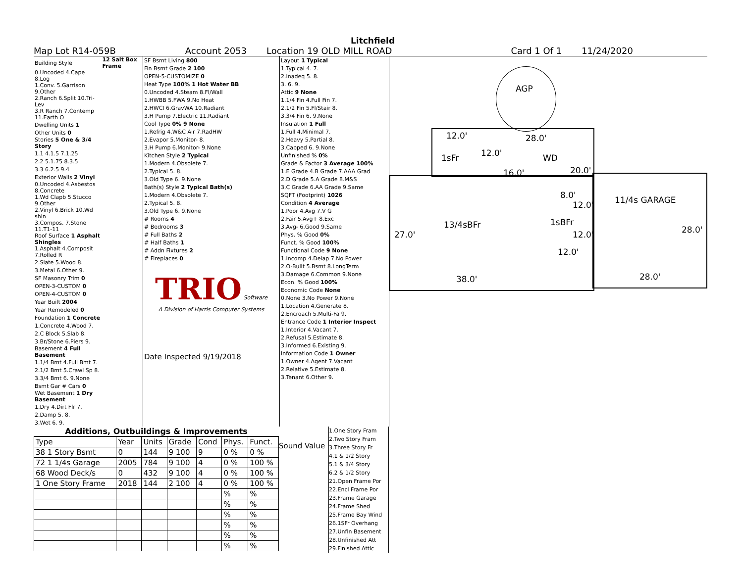Litchfield
Map Lot R14-059B Account 2053 Location 19 OLD MILL ROAD Card 1 Of 1 11/24/2020
| Building Style | 12 Salt Box Frame |
| 0.Uncoded 4.Cape 8.Log | |
| 1.Conv. 5.Garrison 9.Other | |
| 2.Ranch 6.Split 10.Tri-Lev | |
| 3.R Ranch 7.Contemp 11.Earth O | |
| Dwelling Units 1 | |
| Other Units 0 | |
| Stories 5 One & 3/4 Story | |
| 1.1 4.1.5 7.1.25 | |
| 2.2 5.1.75 8.3.5 | |
| 3.3 6.2.5 9.4 | |
| Exterior Walls 2 Vinyl | |
| 0.Uncoded 4.Asbestos 8.Concrete | |
| 1.Wd Clapb 5.Stucco 9.Other | |
| 2.Vinyl 6.Brick 10.Wd shin | |
| 3.Compos. 7.Stone 11.T1-11 | |
| Roof Surface 1 Asphalt Shingles | |
| 1.Asphalt 4.Composit 7.Rolled R | |
| 2.Slate 5.Wood 8. | |
| 3.Metal 6.Other 9. | |
| SF Masonry Trim 0 | |
| OPEN-3-CUSTOM 0 | |
| OPEN-4-CUSTOM 0 | |
| Year Built 2004 | |
| Year Remodeled 0 | |
| Foundation 1 Concrete | |
| 1.Concrete 4.Wood 7. | |
| 2.C Block 5.Slab 8. | |
| 3.Br/Stone 6.Piers 9. | |
| Basement 4 Full Basement | |
| 1.1/4 Bmt 4.Full Bmt 7. | |
| 2.1/2 Bmt 5.Crawl Sp 8. | |
| 3.3/4 Bmt 6. 9.None | |
| Bsmt Gar # Cars 0 | |
| Wet Basement 1 Dry Basement | |
| 1.Dry 4.Dirt Flr 7. | |
| 2.Damp 5. 8. | |
| 3.Wet 6. 9. | |
| SF Bsmt Living 800 |
| Fin Bsmt Grade 2 100 |
| OPEN-5-CUSTOMIZE 0 |
| Heat Type 100% 1 Hot Water BB |
| 0.Uncoded 4.Steam 8.Fl/Wall |
| 1.HWBB 5.FWA 9.No Heat |
| 2.HWCI 6.GravWA 10.Radiant |
| 3.H Pump 7.Electric 11.Radiant |
| Cool Type 0% 9 None |
| 1.Refrig 4.W&C Air 7.RadHW |
| 2.Evapor 5.Monitor- 8. |
| 3.H Pump 6.Monitor- 9.None |
| Kitchen Style 2 Typical |
| 1.Modern 4.Obsolete 7. |
| 2.Typical 5. 8. |
| 3.Old Type 6. 9.None |
| Bath(s) Style 2 Typical Bath(s) |
| 1.Modern 4.Obsolete 7. |
| 2.Typical 5. 8. |
| 3.Old Type 6. 9.None |
| # Rooms 4 |
| # Bedrooms 3 |
| # Full Baths 2 |
| # Half Baths 1 |
| # Addn Fixtures 2 |
| # Fireplaces 0 |
| TRIO Software A Division of Harris Computer Systems |
| Date Inspected 9/19/2018 |
| Layout 1 Typical |
| 1.Typical 4. 7. |
| 2.Inadeq 5. 8. |
| 3. 6. 9. |
| Attic 9 None |
| 1.1/4 Fin 4.Full Fin 7. |
| 2.1/2 Fin 5.Fl/Stair 8. |
| 3.3/4 Fin 6. 9.None |
| Insulation 1 Full |
| 1.Full 4.Minimal 7. |
| 2.Heavy 5.Partial 8. |
| 3.Capped 6. 9.None |
| Unfinished % 0% |
| Grade & Factor 3 Average 100% |
| 1.E Grade 4.B Grade 7.AAA Grad |
| 2.D Grade 5.A Grade 8.M&S |
| 3.C Grade 6.AA Grade 9.Same |
| SQFT (Footprint) 1026 |
| Condition 4 Average |
| 1.Poor 4.Avg 7.V G |
| 2.Fair 5.Avg+ 8.Exc |
| 3.Avg- 6.Good 9.Same |
| Phys. % Good 0% |
| Funct. % Good 100% |
| Functional Code 9 None |
| 1.Incomp 4.Delap 7.No Power |
| 2.O-Built 5.Bsmt 8.LongTerm |
| 3.Damage 6.Common 9.None |
| Econ. % Good 100% |
| Economic Code None |
| 0.None 3.No Power 9.None |
| 1.Location 4.Generate 8. |
| 2.Encroach 5.Multi-Fa 9. |
| Entrance Code 1 Interior Inspect |
| 1.Interior 4.Vacant 7. |
| 2.Refusal 5.Estimate 8. |
| 3.Informed 6.Existing 9. |
| Information Code 1 Owner |
| 1.Owner 4.Agent 7.Vacant |
| 2.Relative 5.Estimate 8. |
| 3.Tenant 6.Other 9. |
AGP
12.0' 28.0'
1sFr 12.0' WD
16.0' 20.0'
11/4s GARAGE 8.0'
12.0'
13/4sBFr 1sBFr
27.0' 12.0' 28.0'
12.0'
38.0' 28.0'
Additions, Outbuildings & Improvements
| Type | Year | Units | Grade | Cond | Phys. | Funct. |
| --- | --- | --- | --- | --- | --- | --- |
| 38 1 Story Bsmt | 0 | 144 | 9 100 | 9 | 0 % | 0 % |
| 72 1 1/4s Garage | 2005 | 784 | 9 100 | 4 | 0 % | 100 % |
| 68 Wood Deck/s | 0 | 432 | 9 100 | 4 | 0 % | 100 % |
| 1 One Story Frame | 2018 | 144 | 2 100 | 4 | 0 % | 100 % |
| | | | | | % | % |
| | | | | | % | % |
| | | | | | % | % |
| | | | | | % | % |
| | | | | | % | % |
| | | | | | % | % |
Sound Value
1.One Story Fram
2.Two Story Fram
3.Three Story Fr
4.1 & 1/2 Story
5.1 & 3/4 Story
6.2 & 1/2 Story
21.Open Frame Por
22.Encl Frame Por
23.Frame Garage
24.Frame Shed
25.Frame Bay Wind
26.1SFr Overhang
27.Unfin Basement
28.Unfinished Att
29.Finished Attic